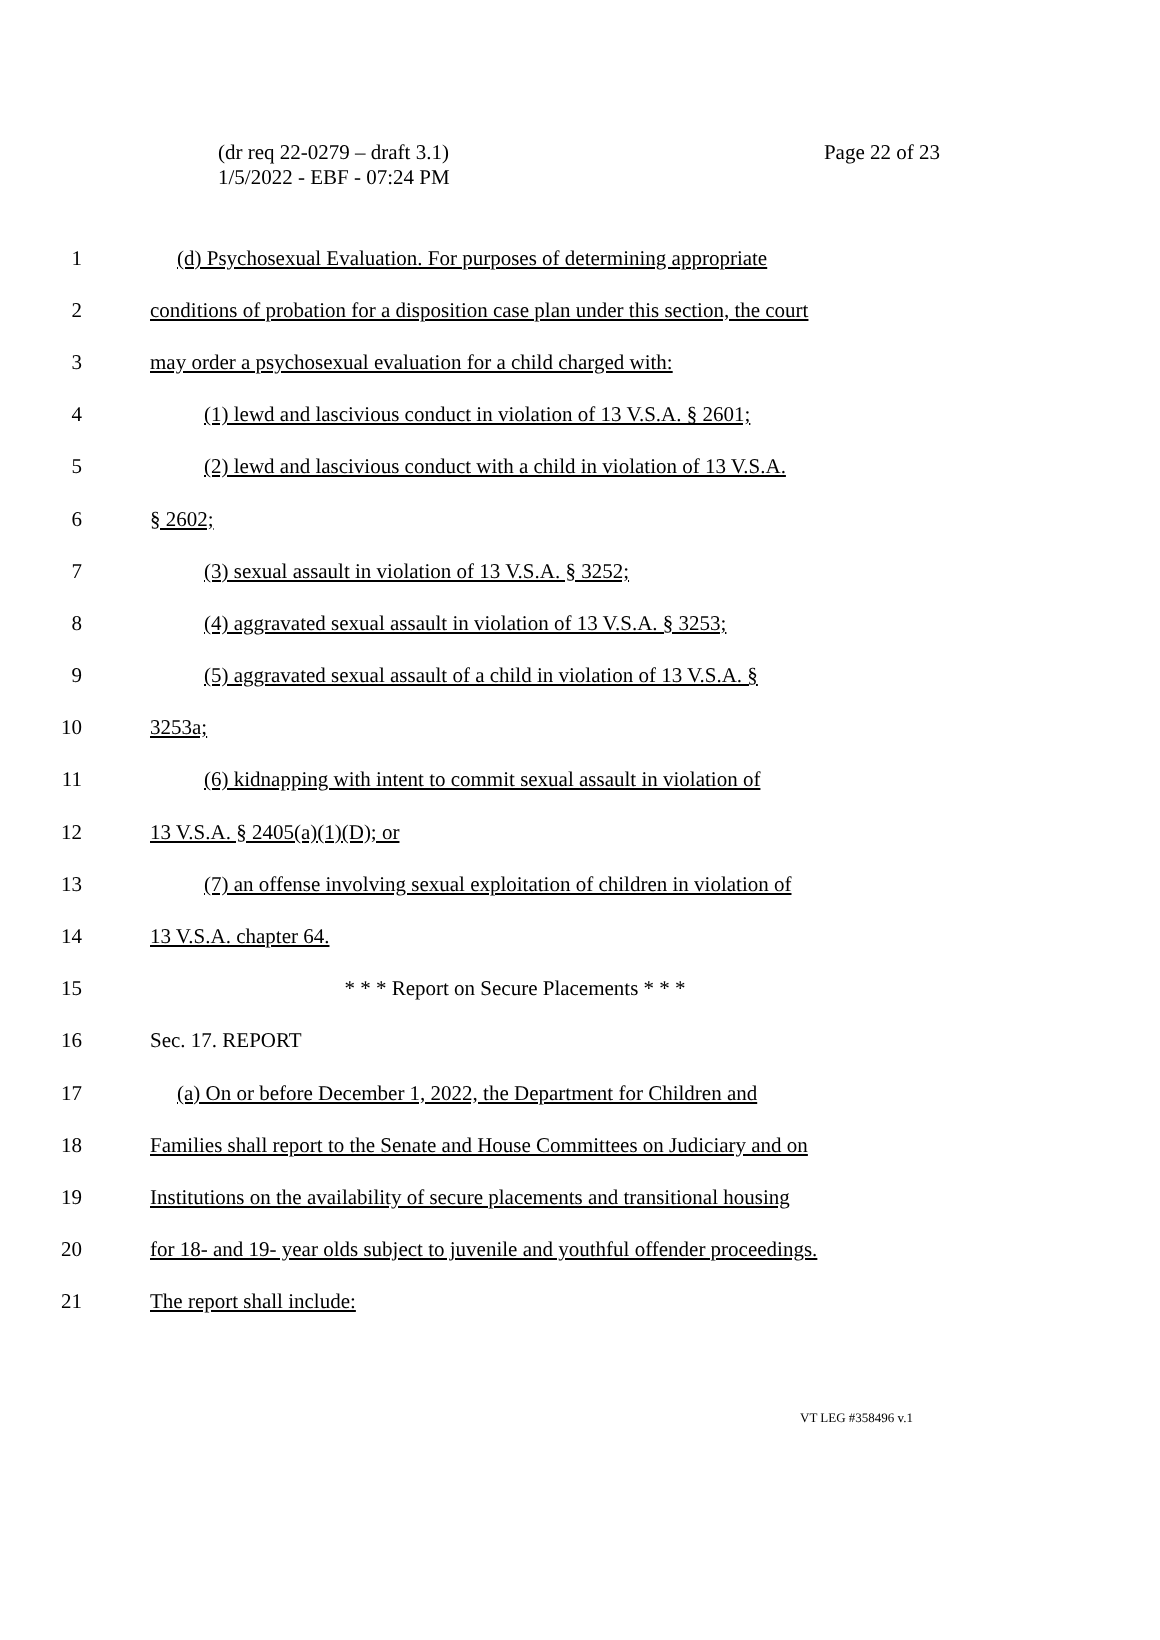Page 22 of 23 (dr req 22-0279 – draft 3.1)
1/5/2022 - EBF - 07:24 PM
1
(d) Psychosexual Evaluation. For purposes of determining appropriate
2
conditions of probation for a disposition case plan under this section, the court
3
may order a psychosexual evaluation for a child charged with:
4
(1) lewd and lascivious conduct in violation of 13 V.S.A. § 2601;
5
(2) lewd and lascivious conduct with a child in violation of 13 V.S.A.
6 § 2602;
7 (3) sexual assault in violation of 13 V.S.A. § 3252;
8
(4) aggravated sexual assault in violation of 13 V.S.A. § 3253;
9
(5) aggravated sexual assault of a child in violation of 13 V.S.A. §
10 3253a;
11
(6) kidnapping with intent to commit sexual assault in violation of
12 13 V.S.A. § 2405(a)(1)(D); or
13
(7) an offense involving sexual exploitation of children in violation of
14 13 V.S.A. chapter 64.
15 * * * Report on Secure Placements * * *
16 Sec. 17. REPORT
17
(a) On or before December 1, 2022, the Department for Children and
18
Families shall report to the Senate and House Committees on Judiciary and on
19
Institutions on the availability of secure placements and transitional housing
20
for 18- and 19- year olds subject to juvenile and youthful offender proceedings.
21 The report shall include:
VT LEG #358496 v.1